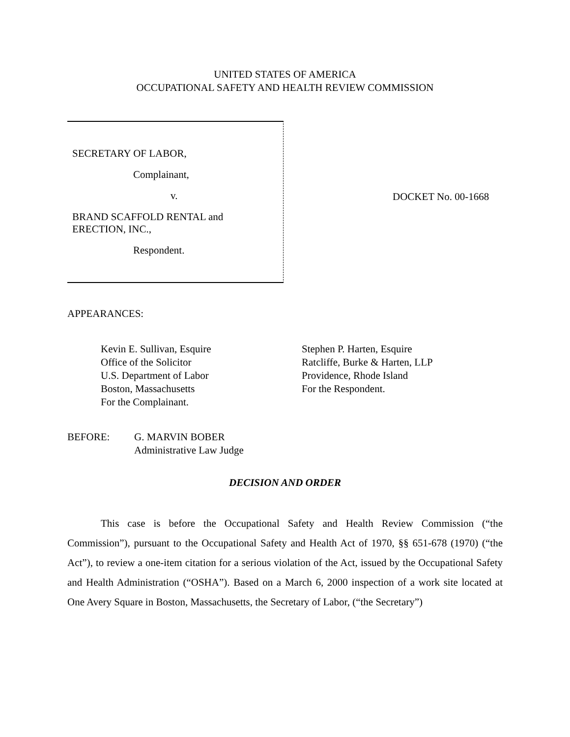UNITED STATES OF AMERICA
OCCUPATIONAL SAFETY AND HEALTH REVIEW COMMISSION
SECRETARY OF LABOR,
Complainant,
v.
BRAND SCAFFOLD RENTAL and
ERECTION, INC.,
Respondent.
DOCKET No. 00-1668
APPEARANCES:
Kevin E. Sullivan, Esquire
Office of the Solicitor
U.S. Department of Labor
Boston, Massachusetts
For the Complainant.
Stephen P. Harten, Esquire
Ratcliffe, Burke & Harten, LLP
Providence, Rhode Island
For the Respondent.
BEFORE: G. MARVIN BOBER
Administrative Law Judge
DECISION AND ORDER
This case is before the Occupational Safety and Health Review Commission (“the Commission”), pursuant to the Occupational Safety and Health Act of 1970, §§ 651-678 (1970) (“the Act”), to review a one-item citation for a serious violation of the Act, issued by the Occupational Safety and Health Administration (“OSHA”). Based on a March 6, 2000 inspection of a work site located at One Avery Square in Boston, Massachusetts, the Secretary of Labor, (“the Secretary”)